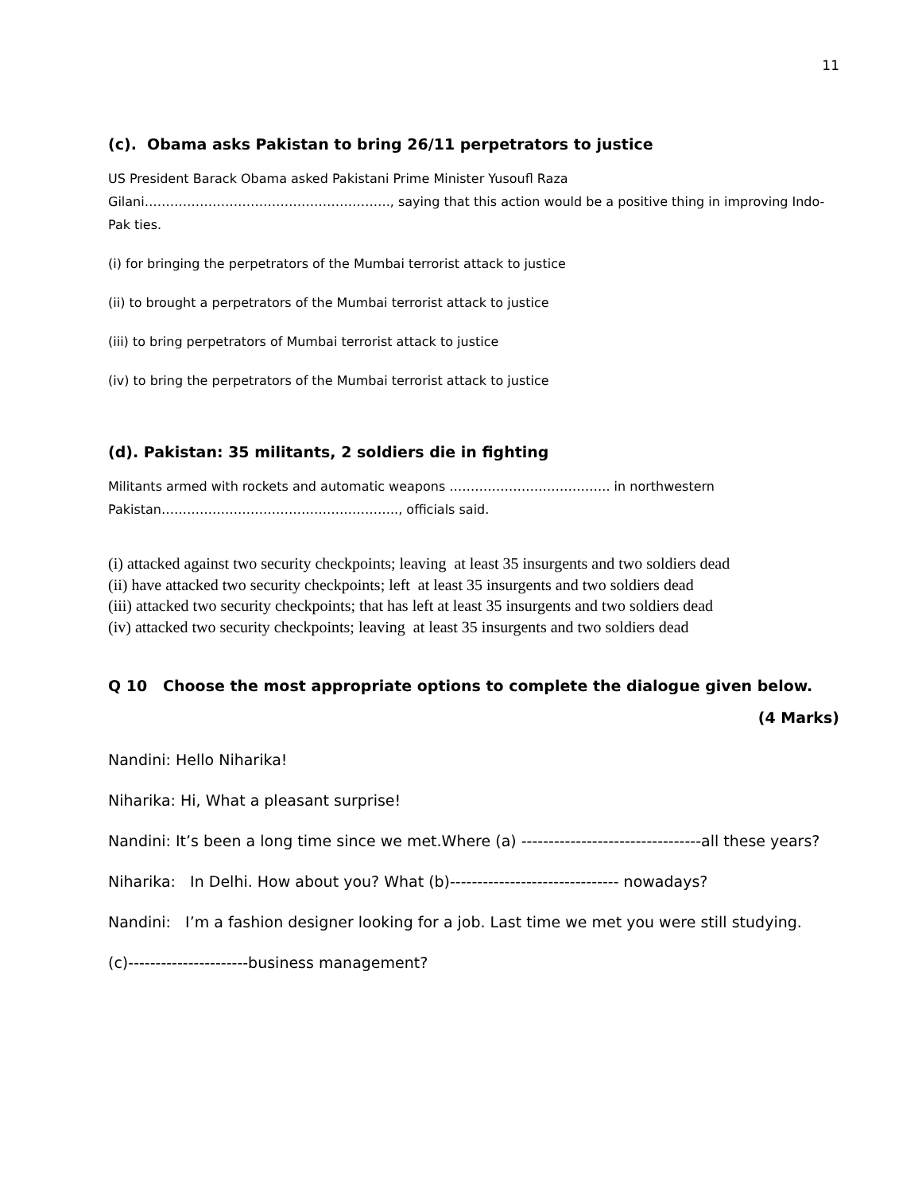11
(c). Obama asks Pakistan to bring 26/11 perpetrators to justice
US President Barack Obama asked Pakistani Prime Minister Yusoufl Raza
Gilani…………………………………………………., saying that this action would be a positive thing in improving Indo-Pak ties.
(i) for bringing the perpetrators of the Mumbai terrorist attack to justice
(ii) to brought a perpetrators of the Mumbai terrorist attack to justice
(iii) to bring perpetrators of Mumbai terrorist attack to justice
(iv) to bring the perpetrators of the Mumbai terrorist attack to justice
(d). Pakistan: 35 militants, 2 soldiers die in fighting
Militants armed with rockets and automatic weapons ……………………………….. in northwestern Pakistan……………………………………………….., officials said.
(i) attacked against two security checkpoints; leaving at least 35 insurgents and two soldiers dead
(ii) have attacked two security checkpoints; left at least 35 insurgents and two soldiers dead
(iii) attacked two security checkpoints; that has left at least 35 insurgents and two soldiers dead
(iv) attacked two security checkpoints; leaving at least 35 insurgents and two soldiers dead
Q 10 Choose the most appropriate options to complete the dialogue given below.
(4 Marks)
Nandini: Hello Niharika!
Niharika: Hi, What a pleasant surprise!
Nandini: It’s been a long time since we met.Where (a) ---------------------------------all these years?
Niharika: In Delhi. How about you? What (b)------------------------------- nowadays?
Nandini: I’m a fashion designer looking for a job. Last time we met you were still studying.
(c)----------------------business management?